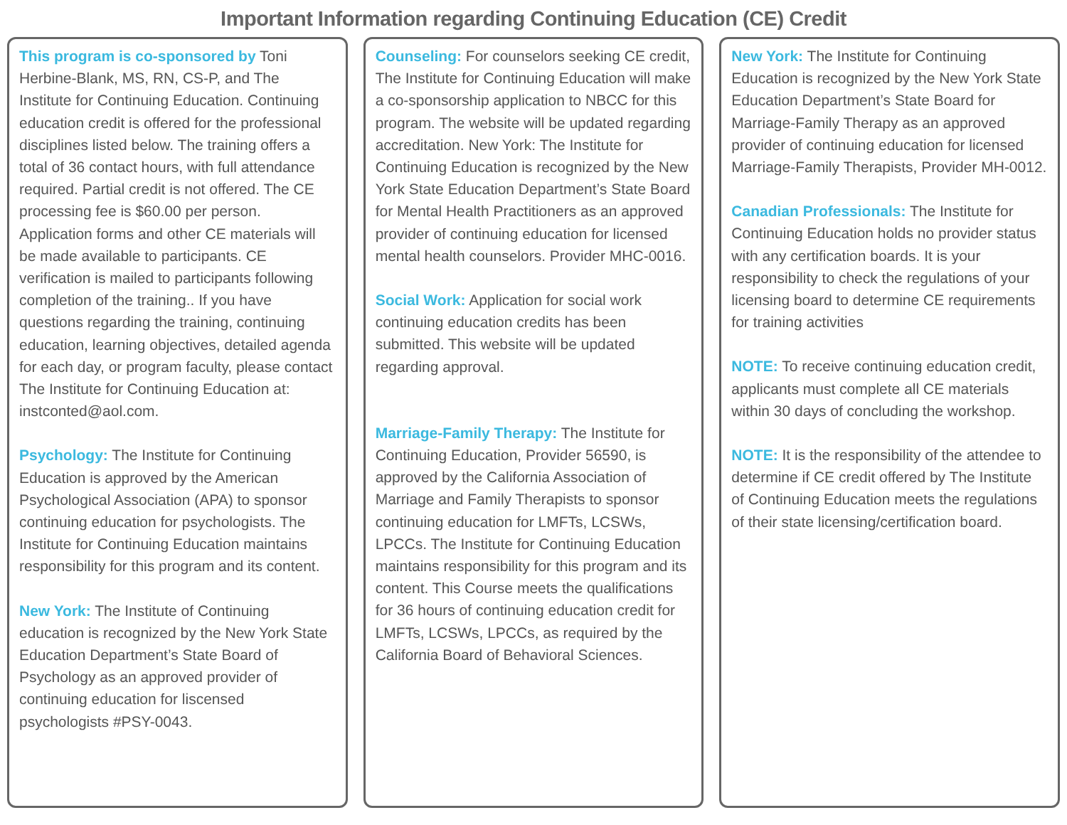Important Information regarding Continuing Education (CE) Credit
This program is co-sponsored by Toni Herbine-Blank, MS, RN, CS-P, and The Institute for Continuing Education. Continuing education credit is offered for the professional disciplines listed below. The training offers a total of 36 contact hours, with full attendance required. Partial credit is not offered. The CE processing fee is $60.00 per person. Application forms and other CE materials will be made available to participants. CE verification is mailed to participants following completion of the training.. If you have questions regarding the training, continuing education, learning objectives, detailed agenda for each day, or program faculty, please contact The Institute for Continuing Education at: instconted@aol.com.
Psychology: The Institute for Continuing Education is approved by the American Psychological Association (APA) to sponsor continuing education for psychologists. The Institute for Continuing Education maintains responsibility for this program and its content.
New York: The Institute of Continuing education is recognized by the New York State Education Department’s State Board of Psychology as an approved provider of continuing education for liscensed psychologists #PSY-0043.
Counseling: For counselors seeking CE credit, The Institute for Continuing Education will make a co-sponsorship application to NBCC for this program. The website will be updated regarding accreditation. New York: The Institute for Continuing Education is recognized by the New York State Education Department’s State Board for Mental Health Practitioners as an approved provider of continuing education for licensed mental health counselors. Provider MHC-0016.
Social Work: Application for social work continuing education credits has been submitted. This website will be updated regarding approval.
Marriage-Family Therapy: The Institute for Continuing Education, Provider 56590, is approved by the California Association of Marriage and Family Therapists to sponsor continuing education for LMFTs, LCSWs, LPCCs. The Institute for Continuing Education maintains responsibility for this program and its content. This Course meets the qualifications for 36 hours of continuing education credit for LMFTs, LCSWs, LPCCs, as required by the California Board of Behavioral Sciences.
New York: The Institute for Continuing Education is recognized by the New York State Education Department’s State Board for Marriage-Family Therapy as an approved provider of continuing education for licensed Marriage-Family Therapists, Provider MH-0012.
Canadian Professionals: The Institute for Continuing Education holds no provider status with any certification boards. It is your responsibility to check the regulations of your licensing board to determine CE requirements for training activities
NOTE: To receive continuing education credit, applicants must complete all CE materials within 30 days of concluding the workshop.
NOTE: It is the responsibility of the attendee to determine if CE credit offered by The Institute of Continuing Education meets the regulations of their state licensing/certification board.